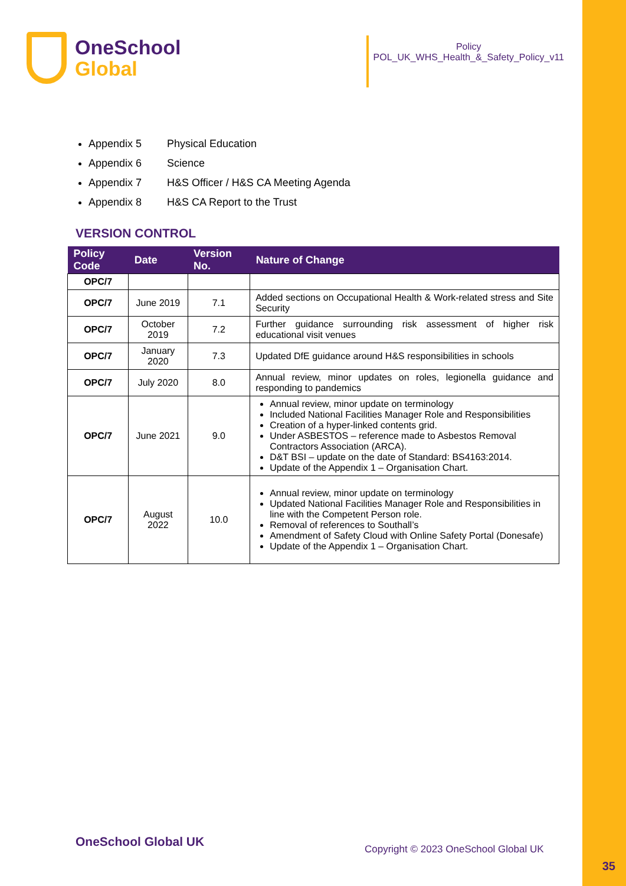OneSchool
Global
Policy
POL_UK_WHS_Health_&_Safety_Policy_v11
Appendix 5 Physical Education
Appendix 6 Science
Appendix 7 H&S Officer / H&S CA Meeting Agenda
Appendix 8 H&S CA Report to the Trust
VERSION CONTROL
| Policy Code | Date | Version No. | Nature of Change |
| --- | --- | --- | --- |
| OPC/7 | | | |
| OPC/7 | June 2019 | 7.1 | Added sections on Occupational Health & Work-related stress and Site Security |
| OPC/7 | October 2019 | 7.2 | Further guidance surrounding risk assessment of higher risk educational visit venues |
| OPC/7 | January 2020 | 7.3 | Updated DfE guidance around H&S responsibilities in schools |
| OPC/7 | July 2020 | 8.0 | Annual review, minor updates on roles, legionella guidance and responding to pandemics |
| OPC/7 | June 2021 | 9.0 | Annual review, minor update on terminology Included National Facilities Manager Role and Responsibilities Creation of a hyper-linked contents grid. Under ASBESTOS – reference made to Asbestos Removal Contractors Association (ARCA). D&T BSI – update on the date of Standard: BS4163:2014. Update of the Appendix 1 – Organisation Chart. |
| OPC/7 | August 2022 | 10.0 | Annual review, minor update on terminology Updated National Facilities Manager Role and Responsibilities in line with the Competent Person role. Removal of references to Southall’s Amendment of Safety Cloud with Online Safety Portal (Donesafe) Update of the Appendix 1 – Organisation Chart. |
OneSchool Global UK
Copyright © 2023 OneSchool Global UK
35